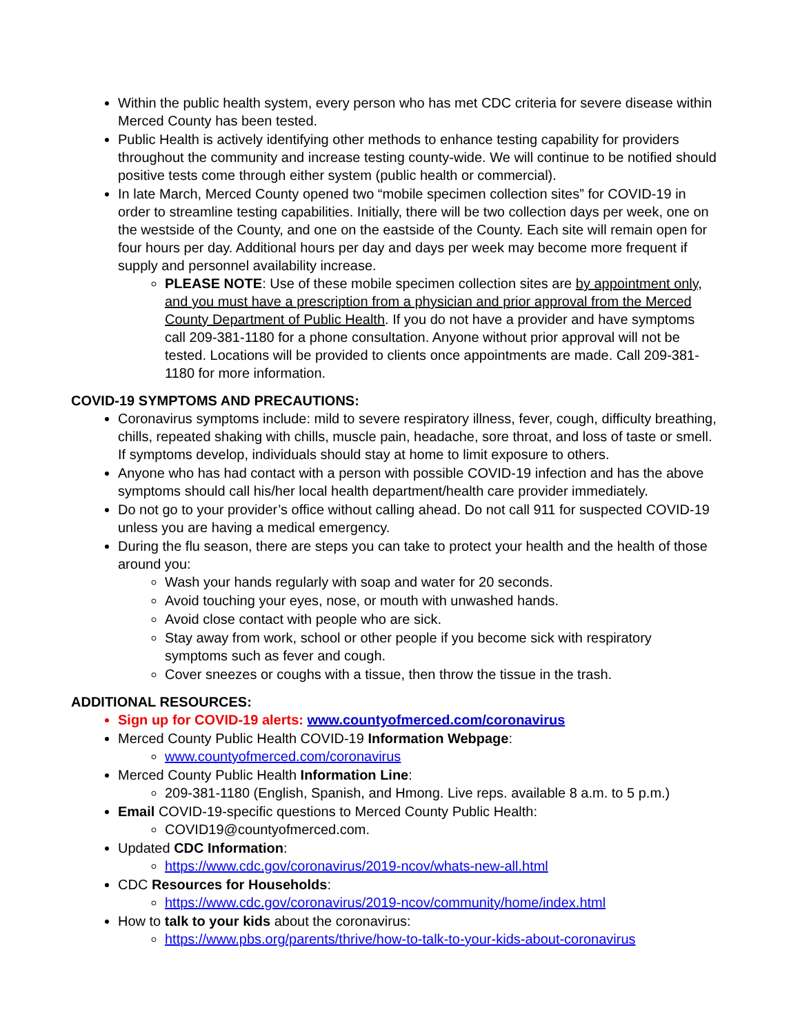Within the public health system, every person who has met CDC criteria for severe disease within Merced County has been tested.
Public Health is actively identifying other methods to enhance testing capability for providers throughout the community and increase testing county-wide. We will continue to be notified should positive tests come through either system (public health or commercial).
In late March, Merced County opened two “mobile specimen collection sites” for COVID-19 in order to streamline testing capabilities. Initially, there will be two collection days per week, one on the westside of the County, and one on the eastside of the County. Each site will remain open for four hours per day. Additional hours per day and days per week may become more frequent if supply and personnel availability increase.
PLEASE NOTE: Use of these mobile specimen collection sites are by appointment only, and you must have a prescription from a physician and prior approval from the Merced County Department of Public Health. If you do not have a provider and have symptoms call 209-381-1180 for a phone consultation. Anyone without prior approval will not be tested. Locations will be provided to clients once appointments are made. Call 209-381-1180 for more information.
COVID-19 SYMPTOMS AND PRECAUTIONS:
Coronavirus symptoms include: mild to severe respiratory illness, fever, cough, difficulty breathing, chills, repeated shaking with chills, muscle pain, headache, sore throat, and loss of taste or smell. If symptoms develop, individuals should stay at home to limit exposure to others.
Anyone who has had contact with a person with possible COVID-19 infection and has the above symptoms should call his/her local health department/health care provider immediately.
Do not go to your provider’s office without calling ahead. Do not call 911 for suspected COVID-19 unless you are having a medical emergency.
During the flu season, there are steps you can take to protect your health and the health of those around you:
Wash your hands regularly with soap and water for 20 seconds.
Avoid touching your eyes, nose, or mouth with unwashed hands.
Avoid close contact with people who are sick.
Stay away from work, school or other people if you become sick with respiratory symptoms such as fever and cough.
Cover sneezes or coughs with a tissue, then throw the tissue in the trash.
ADDITIONAL RESOURCES:
Sign up for COVID-19 alerts: www.countyofmerced.com/coronavirus
Merced County Public Health COVID-19 Information Webpage:
www.countyofmerced.com/coronavirus
Merced County Public Health Information Line:
209-381-1180 (English, Spanish, and Hmong. Live reps. available 8 a.m. to 5 p.m.)
Email COVID-19-specific questions to Merced County Public Health:
COVID19@countyofmerced.com.
Updated CDC Information:
https://www.cdc.gov/coronavirus/2019-ncov/whats-new-all.html
CDC Resources for Households:
https://www.cdc.gov/coronavirus/2019-ncov/community/home/index.html
How to talk to your kids about the coronavirus:
https://www.pbs.org/parents/thrive/how-to-talk-to-your-kids-about-coronavirus